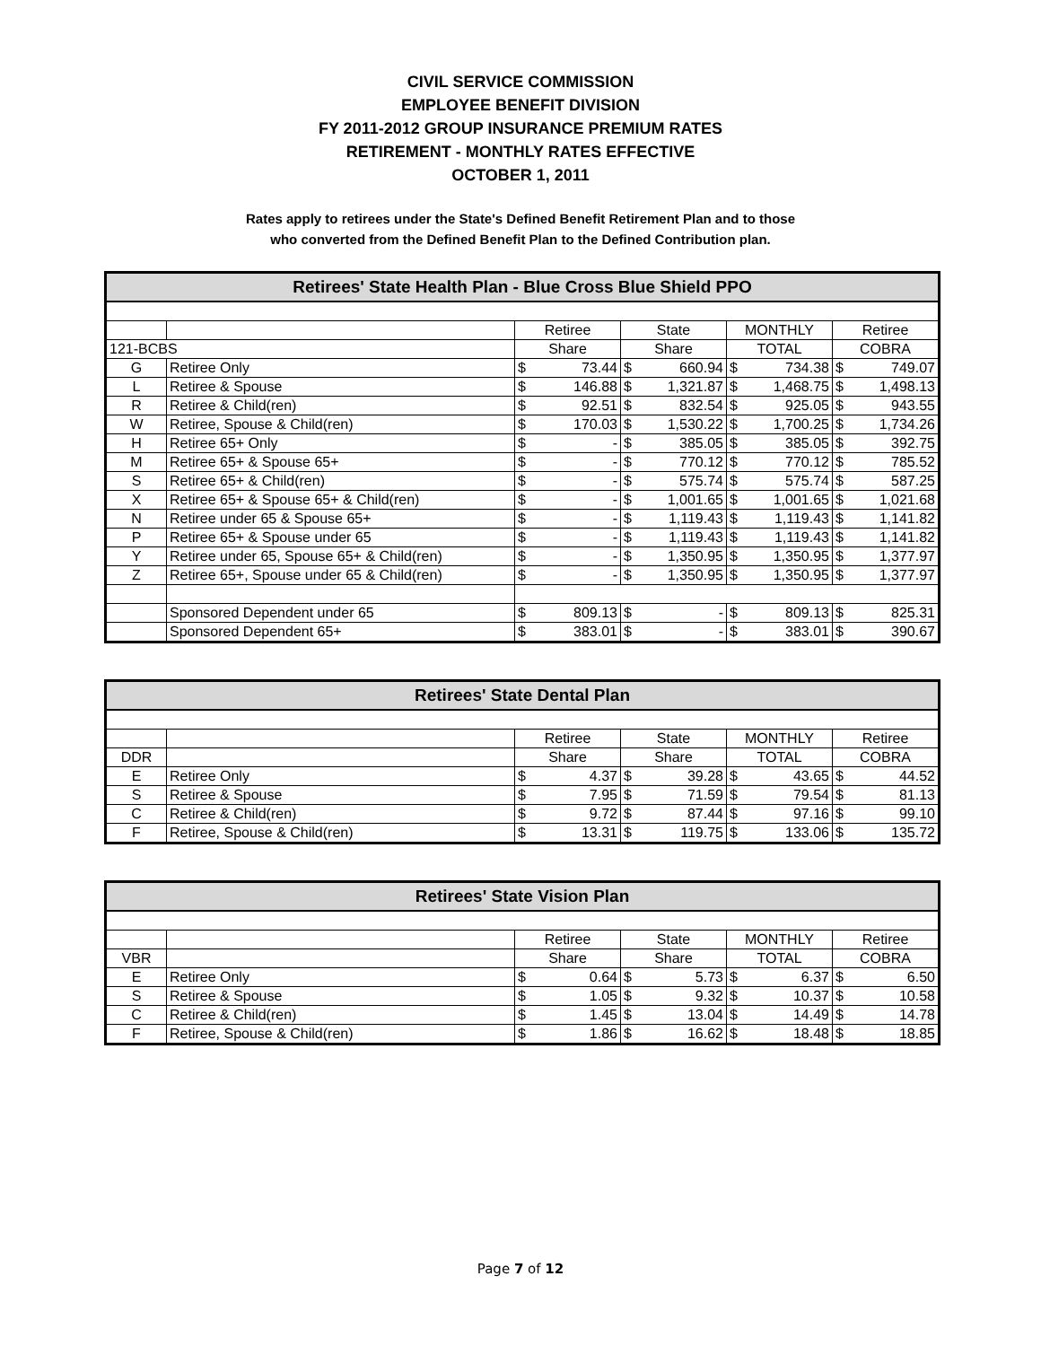CIVIL SERVICE COMMISSION
EMPLOYEE BENEFIT DIVISION
FY 2011-2012 GROUP INSURANCE PREMIUM RATES
RETIREMENT - MONTHLY RATES EFFECTIVE
OCTOBER 1, 2011
Rates apply to retirees under the State's Defined Benefit Retirement Plan and to those
who converted from the Defined Benefit Plan to the Defined Contribution plan.
| Retirees' State Health Plan - Blue Cross Blue Shield PPO | | | | | | | | | |
| --- | --- | --- | --- | --- | --- | --- | --- | --- | --- |
| | | Retiree | | State | | MONTHLY | | Retiree | |
| 121-BCBS | | Share | | Share | | TOTAL | | COBRA | |
| G | Retiree Only | $ | 73.44 | $ | 660.94 | $ | 734.38 | $ | 749.07 |
| L | Retiree & Spouse | $ | 146.88 | $ | 1,321.87 | $ | 1,468.75 | $ | 1,498.13 |
| R | Retiree & Child(ren) | $ | 92.51 | $ | 832.54 | $ | 925.05 | $ | 943.55 |
| W | Retiree, Spouse & Child(ren) | $ | 170.03 | $ | 1,530.22 | $ | 1,700.25 | $ | 1,734.26 |
| H | Retiree 65+ Only | $ | - | $ | 385.05 | $ | 385.05 | $ | 392.75 |
| M | Retiree 65+ & Spouse 65+ | $ | - | $ | 770.12 | $ | 770.12 | $ | 785.52 |
| S | Retiree 65+ & Child(ren) | $ | - | $ | 575.74 | $ | 575.74 | $ | 587.25 |
| X | Retiree 65+ & Spouse 65+ & Child(ren) | $ | - | $ | 1,001.65 | $ | 1,001.65 | $ | 1,021.68 |
| N | Retiree under 65 & Spouse 65+ | $ | - | $ | 1,119.43 | $ | 1,119.43 | $ | 1,141.82 |
| P | Retiree 65+ & Spouse under 65 | $ | - | $ | 1,119.43 | $ | 1,119.43 | $ | 1,141.82 |
| Y | Retiree under 65, Spouse 65+ & Child(ren) | $ | - | $ | 1,350.95 | $ | 1,350.95 | $ | 1,377.97 |
| Z | Retiree 65+, Spouse under 65 & Child(ren) | $ | - | $ | 1,350.95 | $ | 1,350.95 | $ | 1,377.97 |
| | Sponsored Dependent under 65 | $ | 809.13 | $ | - | $ | 809.13 | $ | 825.31 |
| | Sponsored Dependent 65+ | $ | 383.01 | $ | - | $ | 383.01 | $ | 390.67 |
| Retirees' State Dental Plan | | | | | | | | | |
| --- | --- | --- | --- | --- | --- | --- | --- | --- | --- |
| | | Retiree | | State | | MONTHLY | | Retiree | |
| DDR | | Share | | Share | | TOTAL | | COBRA | |
| E | Retiree Only | $ | 4.37 | $ | 39.28 | $ | 43.65 | $ | 44.52 |
| S | Retiree & Spouse | $ | 7.95 | $ | 71.59 | $ | 79.54 | $ | 81.13 |
| C | Retiree & Child(ren) | $ | 9.72 | $ | 87.44 | $ | 97.16 | $ | 99.10 |
| F | Retiree, Spouse & Child(ren) | $ | 13.31 | $ | 119.75 | $ | 133.06 | $ | 135.72 |
| Retirees' State Vision Plan | | | | | | | | | |
| --- | --- | --- | --- | --- | --- | --- | --- | --- | --- |
| | | Retiree | | State | | MONTHLY | | Retiree | |
| VBR | | Share | | Share | | TOTAL | | COBRA | |
| E | Retiree Only | $ | 0.64 | $ | 5.73 | $ | 6.37 | $ | 6.50 |
| S | Retiree & Spouse | $ | 1.05 | $ | 9.32 | $ | 10.37 | $ | 10.58 |
| C | Retiree & Child(ren) | $ | 1.45 | $ | 13.04 | $ | 14.49 | $ | 14.78 |
| F | Retiree, Spouse & Child(ren) | $ | 1.86 | $ | 16.62 | $ | 18.48 | $ | 18.85 |
Page 7 of 12